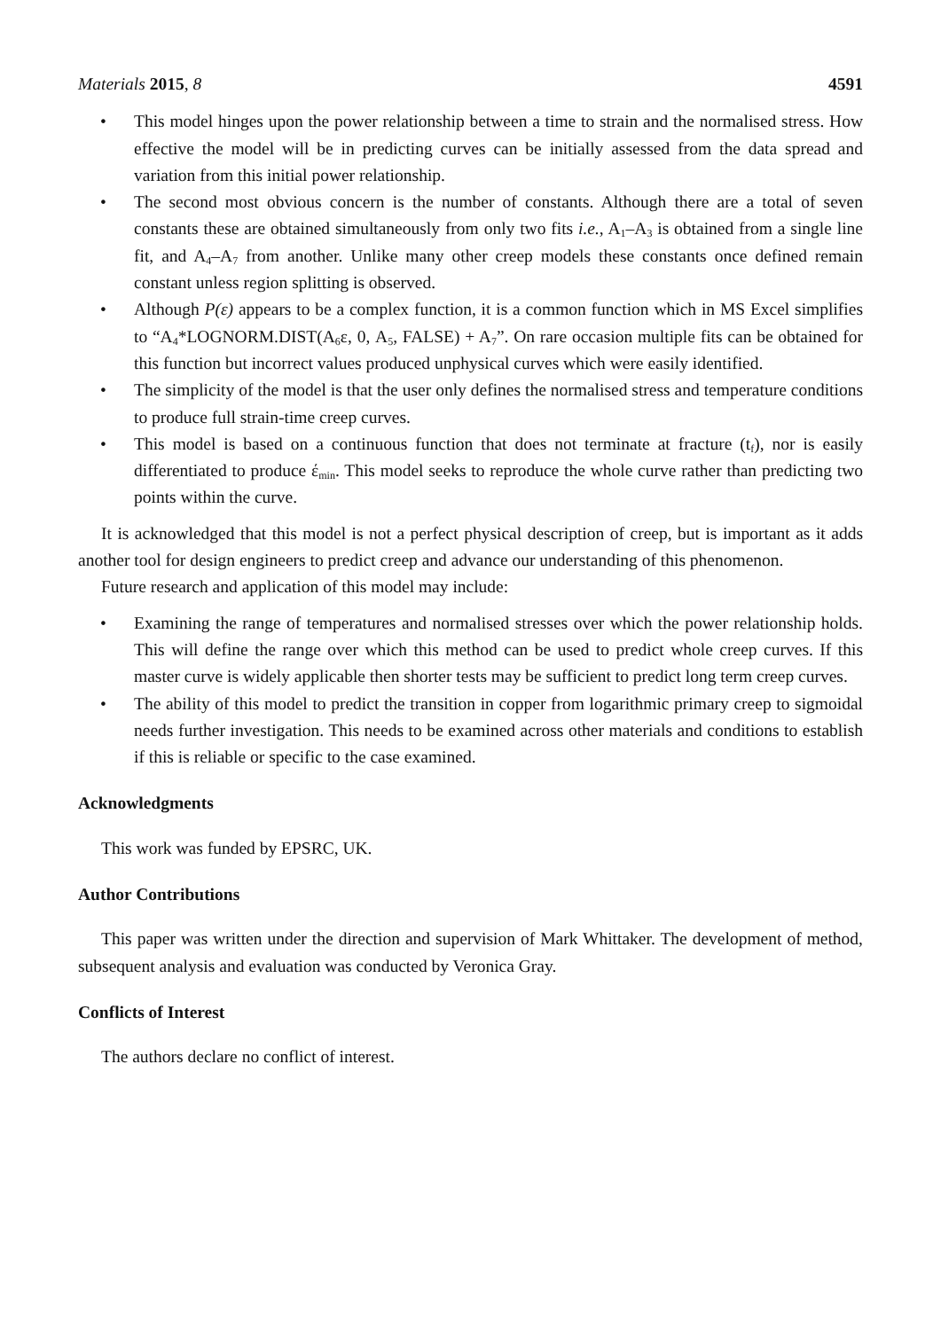Materials 2015, 8 4591
• This model hinges upon the power relationship between a time to strain and the normalised stress. How effective the model will be in predicting curves can be initially assessed from the data spread and variation from this initial power relationship.
• The second most obvious concern is the number of constants. Although there are a total of seven constants these are obtained simultaneously from only two fits i.e., A<sub>1</sub>–A<sub>3</sub> is obtained from a single line fit, and A<sub>4</sub>–A<sub>7</sub> from another. Unlike many other creep models these constants once defined remain constant unless region splitting is observed.
• Although P(ε) appears to be a complex function, it is a common function which in MS Excel simplifies to “A<sub>4</sub>*LOGNORM.DIST(A<sub>6</sub>ε, 0, A<sub>5</sub>, FALSE) + A<sub>7</sub>”. On rare occasion multiple fits can be obtained for this function but incorrect values produced unphysical curves which were easily identified.
• The simplicity of the model is that the user only defines the normalised stress and temperature conditions to produce full strain-time creep curves.
• This model is based on a continuous function that does not terminate at fracture (t<sub>f</sub>), nor is easily differentiated to produce έ<sub>min</sub>. This model seeks to reproduce the whole curve rather than predicting two points within the curve.
It is acknowledged that this model is not a perfect physical description of creep, but is important as it adds another tool for design engineers to predict creep and advance our understanding of this phenomenon.
Future research and application of this model may include:
• Examining the range of temperatures and normalised stresses over which the power relationship holds. This will define the range over which this method can be used to predict whole creep curves. If this master curve is widely applicable then shorter tests may be sufficient to predict long term creep curves.
• The ability of this model to predict the transition in copper from logarithmic primary creep to sigmoidal needs further investigation. This needs to be examined across other materials and conditions to establish if this is reliable or specific to the case examined.
Acknowledgments
This work was funded by EPSRC, UK.
Author Contributions
This paper was written under the direction and supervision of Mark Whittaker. The development of method, subsequent analysis and evaluation was conducted by Veronica Gray.
Conflicts of Interest
The authors declare no conflict of interest.